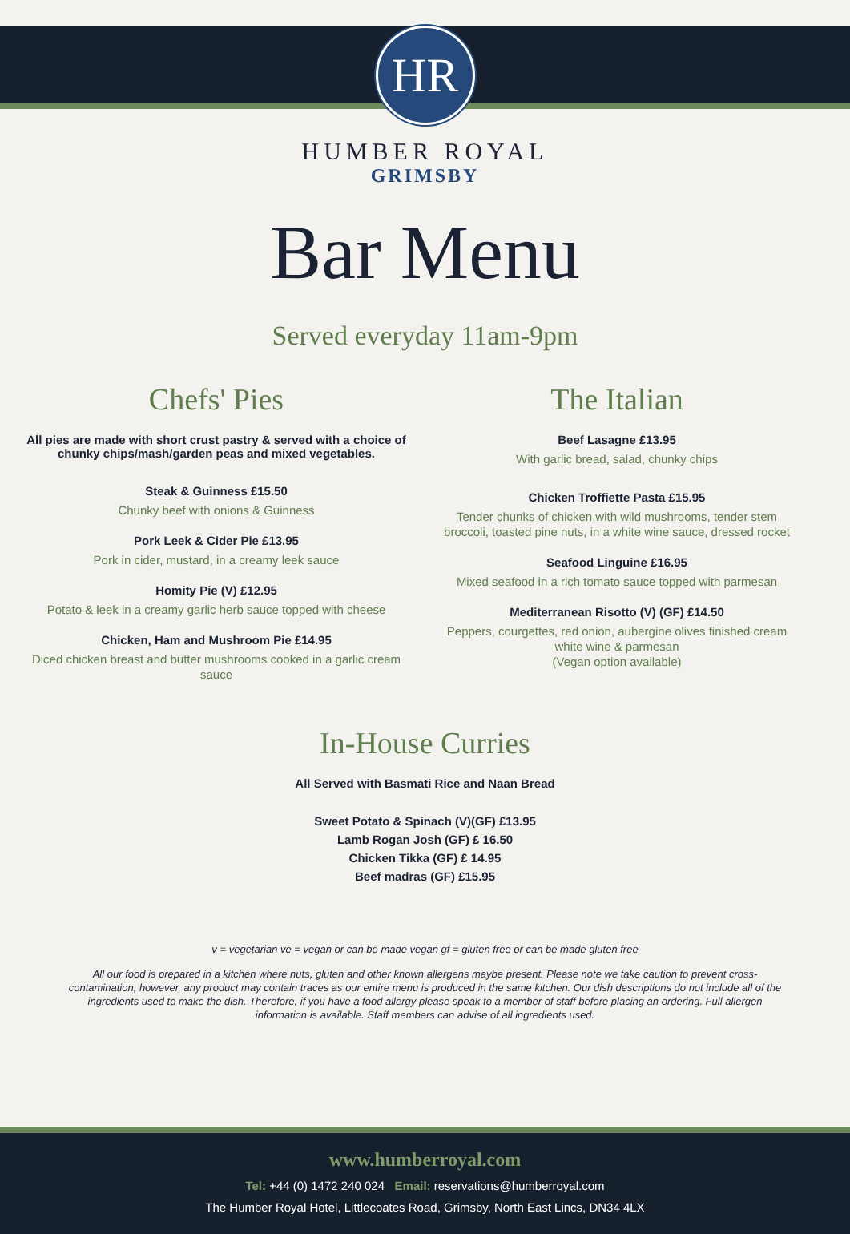HR
HUMBER ROYAL
GRIMSBY
Bar Menu
Served everyday 11am-9pm
Chefs' Pies
All pies are made with short crust pastry & served with a choice of chunky chips/mash/garden peas and mixed vegetables.
Steak & Guinness £15.50
Chunky beef with onions & Guinness
Pork Leek & Cider Pie £13.95
Pork in cider, mustard, in a creamy leek sauce
Homity Pie (V) £12.95
Potato & leek in a creamy garlic herb sauce topped with cheese
Chicken, Ham and Mushroom Pie £14.95
Diced chicken breast and butter mushrooms cooked in a garlic cream sauce
The Italian
Beef Lasagne £13.95
With garlic bread, salad, chunky chips
Chicken Troffiette Pasta £15.95
Tender chunks of chicken with wild mushrooms, tender stem broccoli, toasted pine nuts, in a white wine sauce, dressed rocket
Seafood Linguine £16.95
Mixed seafood in a rich tomato sauce topped with parmesan
Mediterranean Risotto (V) (GF) £14.50
Peppers, courgettes, red onion, aubergine olives finished cream white wine & parmesan
(Vegan option available)
In-House Curries
All Served with Basmati Rice and Naan Bread
Sweet Potato & Spinach (V)(GF) £13.95
Lamb Rogan Josh (GF) £ 16.50
Chicken Tikka (GF) £ 14.95
Beef madras (GF) £15.95
v = vegetarian ve = vegan or can be made vegan gf = gluten free or can be made gluten free
All our food is prepared in a kitchen where nuts, gluten and other known allergens maybe present. Please note we take caution to prevent cross-contamination, however, any product may contain traces as our entire menu is produced in the same kitchen. Our dish descriptions do not include all of the ingredients used to make the dish. Therefore, if you have a food allergy please speak to a member of staff before placing an ordering. Full allergen information is available. Staff members can advise of all ingredients used.
www.humberroyal.com
Tel: +44 (0) 1472 240 024 Email: reservations@humberroyal.com
The Humber Royal Hotel, Littlecoates Road, Grimsby, North East Lincs, DN34 4LX